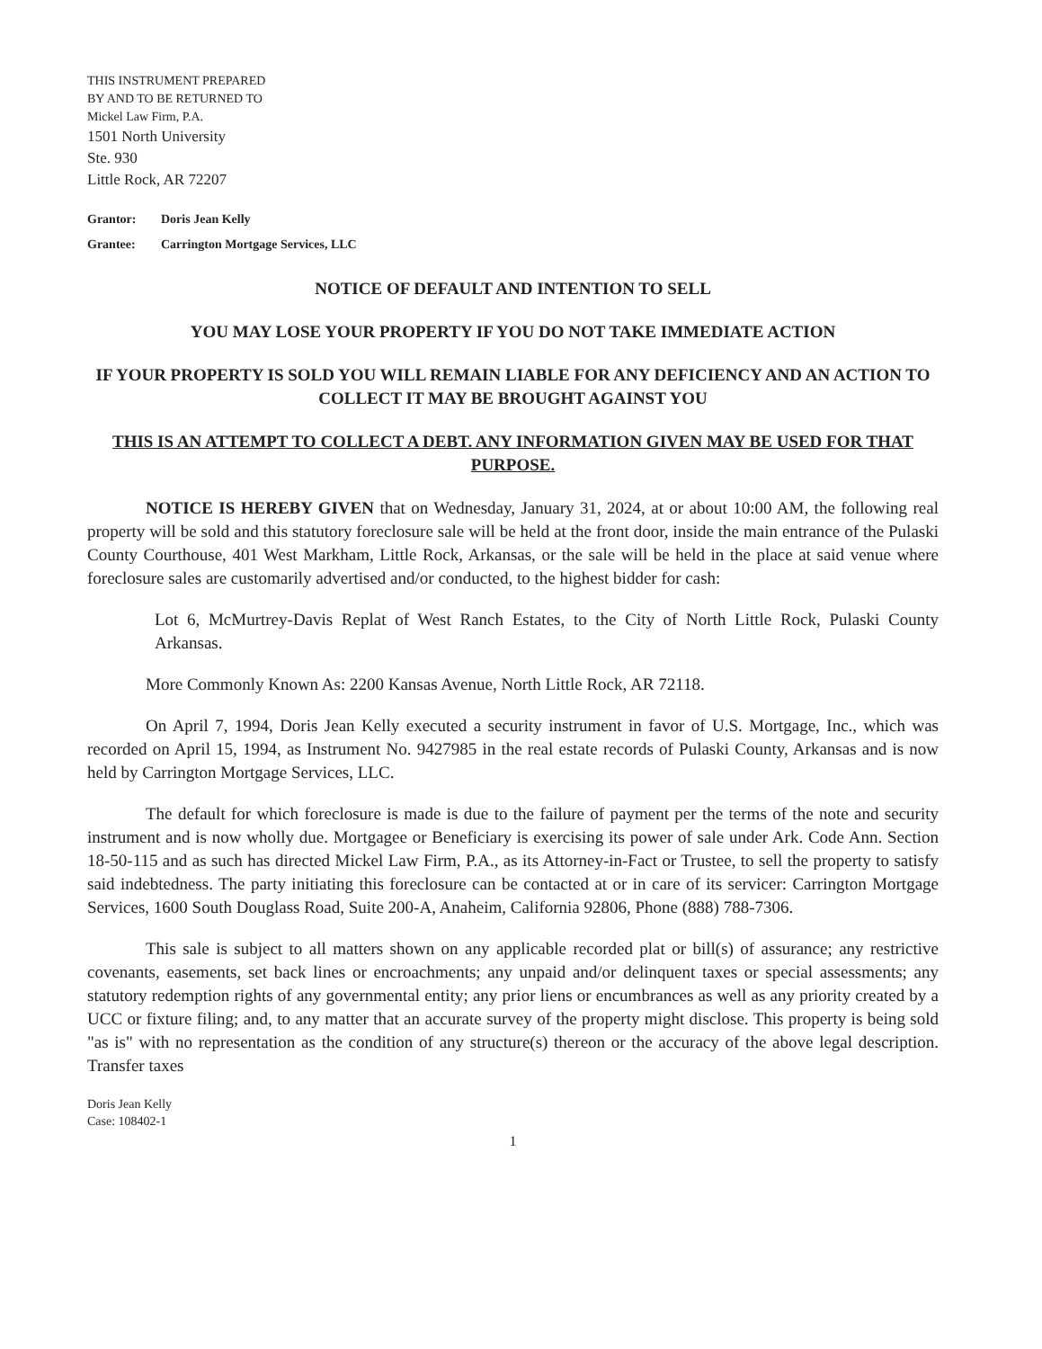THIS INSTRUMENT PREPARED
BY AND TO BE RETURNED TO
Mickel Law Firm, P.A.
1501 North University
Ste. 930
Little Rock, AR 72207
Grantor: Doris Jean Kelly
Grantee: Carrington Mortgage Services, LLC
NOTICE OF DEFAULT AND INTENTION TO SELL
YOU MAY LOSE YOUR PROPERTY IF YOU DO NOT TAKE IMMEDIATE ACTION
IF YOUR PROPERTY IS SOLD YOU WILL REMAIN LIABLE FOR ANY DEFICIENCY AND AN ACTION TO COLLECT IT MAY BE BROUGHT AGAINST YOU
THIS IS AN ATTEMPT TO COLLECT A DEBT. ANY INFORMATION GIVEN MAY BE USED FOR THAT PURPOSE.
NOTICE IS HEREBY GIVEN that on Wednesday, January 31, 2024, at or about 10:00 AM, the following real property will be sold and this statutory foreclosure sale will be held at the front door, inside the main entrance of the Pulaski County Courthouse, 401 West Markham, Little Rock, Arkansas, or the sale will be held in the place at said venue where foreclosure sales are customarily advertised and/or conducted, to the highest bidder for cash:
Lot 6, McMurtrey-Davis Replat of West Ranch Estates, to the City of North Little Rock, Pulaski County Arkansas.
More Commonly Known As: 2200 Kansas Avenue, North Little Rock, AR 72118.
On April 7, 1994, Doris Jean Kelly executed a security instrument in favor of U.S. Mortgage, Inc., which was recorded on April 15, 1994, as Instrument No. 9427985 in the real estate records of Pulaski County, Arkansas and is now held by Carrington Mortgage Services, LLC.
The default for which foreclosure is made is due to the failure of payment per the terms of the note and security instrument and is now wholly due. Mortgagee or Beneficiary is exercising its power of sale under Ark. Code Ann. Section 18-50-115 and as such has directed Mickel Law Firm, P.A., as its Attorney-in-Fact or Trustee, to sell the property to satisfy said indebtedness. The party initiating this foreclosure can be contacted at or in care of its servicer: Carrington Mortgage Services, 1600 South Douglass Road, Suite 200-A, Anaheim, California 92806, Phone (888) 788-7306.
This sale is subject to all matters shown on any applicable recorded plat or bill(s) of assurance; any restrictive covenants, easements, set back lines or encroachments; any unpaid and/or delinquent taxes or special assessments; any statutory redemption rights of any governmental entity; any prior liens or encumbrances as well as any priority created by a UCC or fixture filing; and, to any matter that an accurate survey of the property might disclose. This property is being sold "as is" with no representation as the condition of any structure(s) thereon or the accuracy of the above legal description. Transfer taxes
Doris Jean Kelly
Case: 108402-1
1